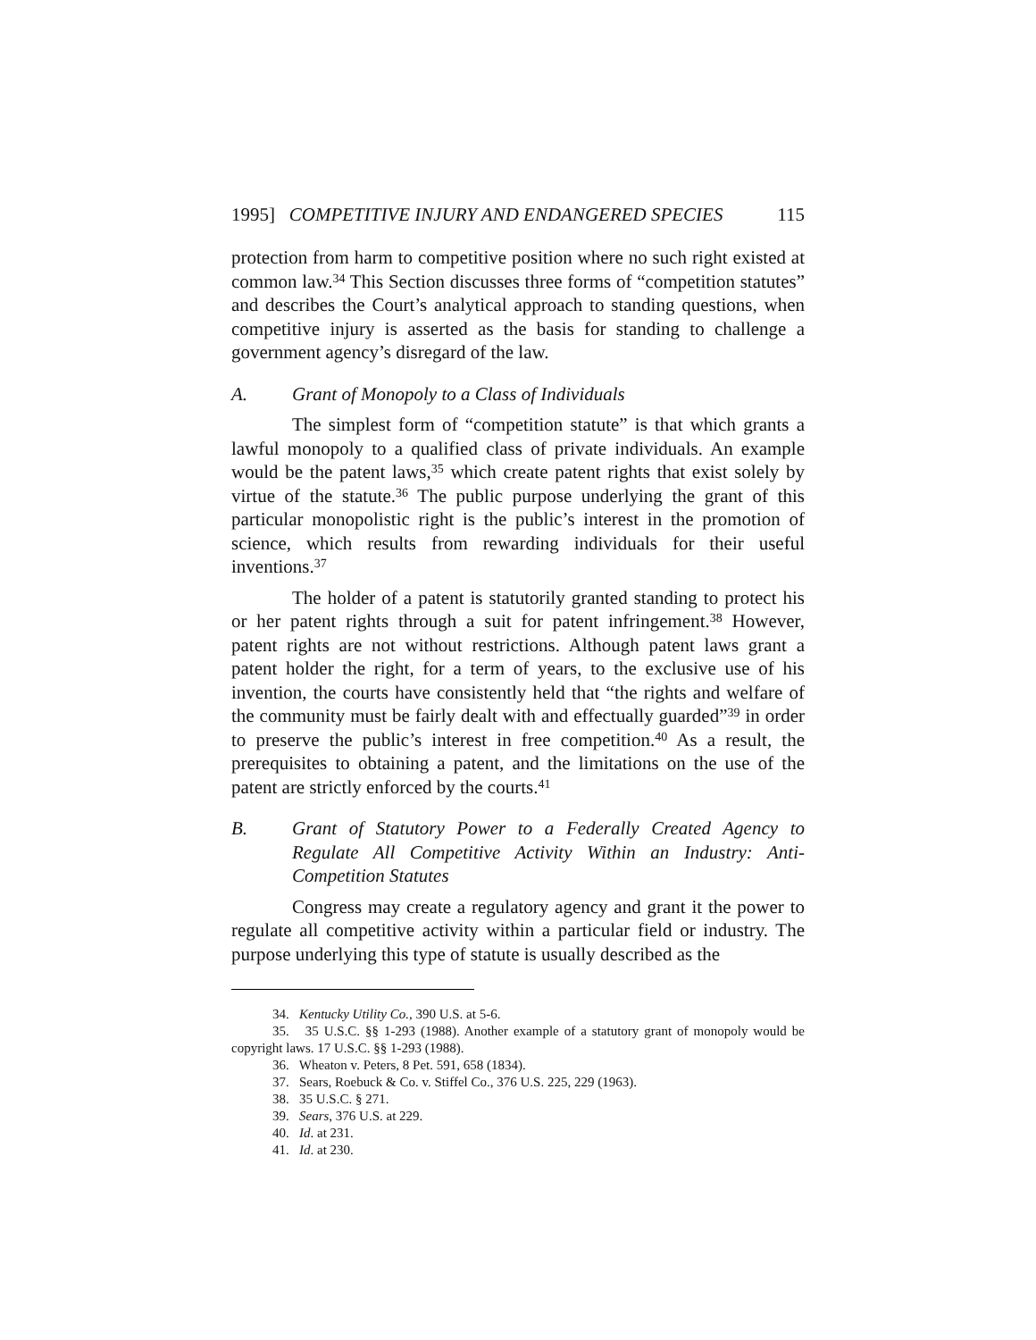1995] COMPETITIVE INJURY AND ENDANGERED SPECIES 115
protection from harm to competitive position where no such right existed at common law.<sup>34</sup> This Section discusses three forms of “competition statutes” and describes the Court’s analytical approach to standing questions, when competitive injury is asserted as the basis for standing to challenge a government agency’s disregard of the law.
A. Grant of Monopoly to a Class of Individuals
The simplest form of “competition statute” is that which grants a lawful monopoly to a qualified class of private individuals. An example would be the patent laws,<sup>35</sup> which create patent rights that exist solely by virtue of the statute.<sup>36</sup> The public purpose underlying the grant of this particular monopolistic right is the public’s interest in the promotion of science, which results from rewarding individuals for their useful inventions.<sup>37</sup>
The holder of a patent is statutorily granted standing to protect his or her patent rights through a suit for patent infringement.<sup>38</sup> However, patent rights are not without restrictions. Although patent laws grant a patent holder the right, for a term of years, to the exclusive use of his invention, the courts have consistently held that “the rights and welfare of the community must be fairly dealt with and effectually guarded”<sup>39</sup> in order to preserve the public’s interest in free competition.<sup>40</sup> As a result, the prerequisites to obtaining a patent, and the limitations on the use of the patent are strictly enforced by the courts.<sup>41</sup>
B. Grant of Statutory Power to a Federally Created Agency to Regulate All Competitive Activity Within an Industry: Anti-Competition Statutes
Congress may create a regulatory agency and grant it the power to regulate all competitive activity within a particular field or industry. The purpose underlying this type of statute is usually described as the
34. Kentucky Utility Co., 390 U.S. at 5-6.
35. 35 U.S.C. §§ 1-293 (1988). Another example of a statutory grant of monopoly would be copyright laws. 17 U.S.C. §§ 1-293 (1988).
36. Wheaton v. Peters, 8 Pet. 591, 658 (1834).
37. Sears, Roebuck & Co. v. Stiffel Co., 376 U.S. 225, 229 (1963).
38. 35 U.S.C. § 271.
39. Sears, 376 U.S. at 229.
40. Id. at 231.
41. Id. at 230.